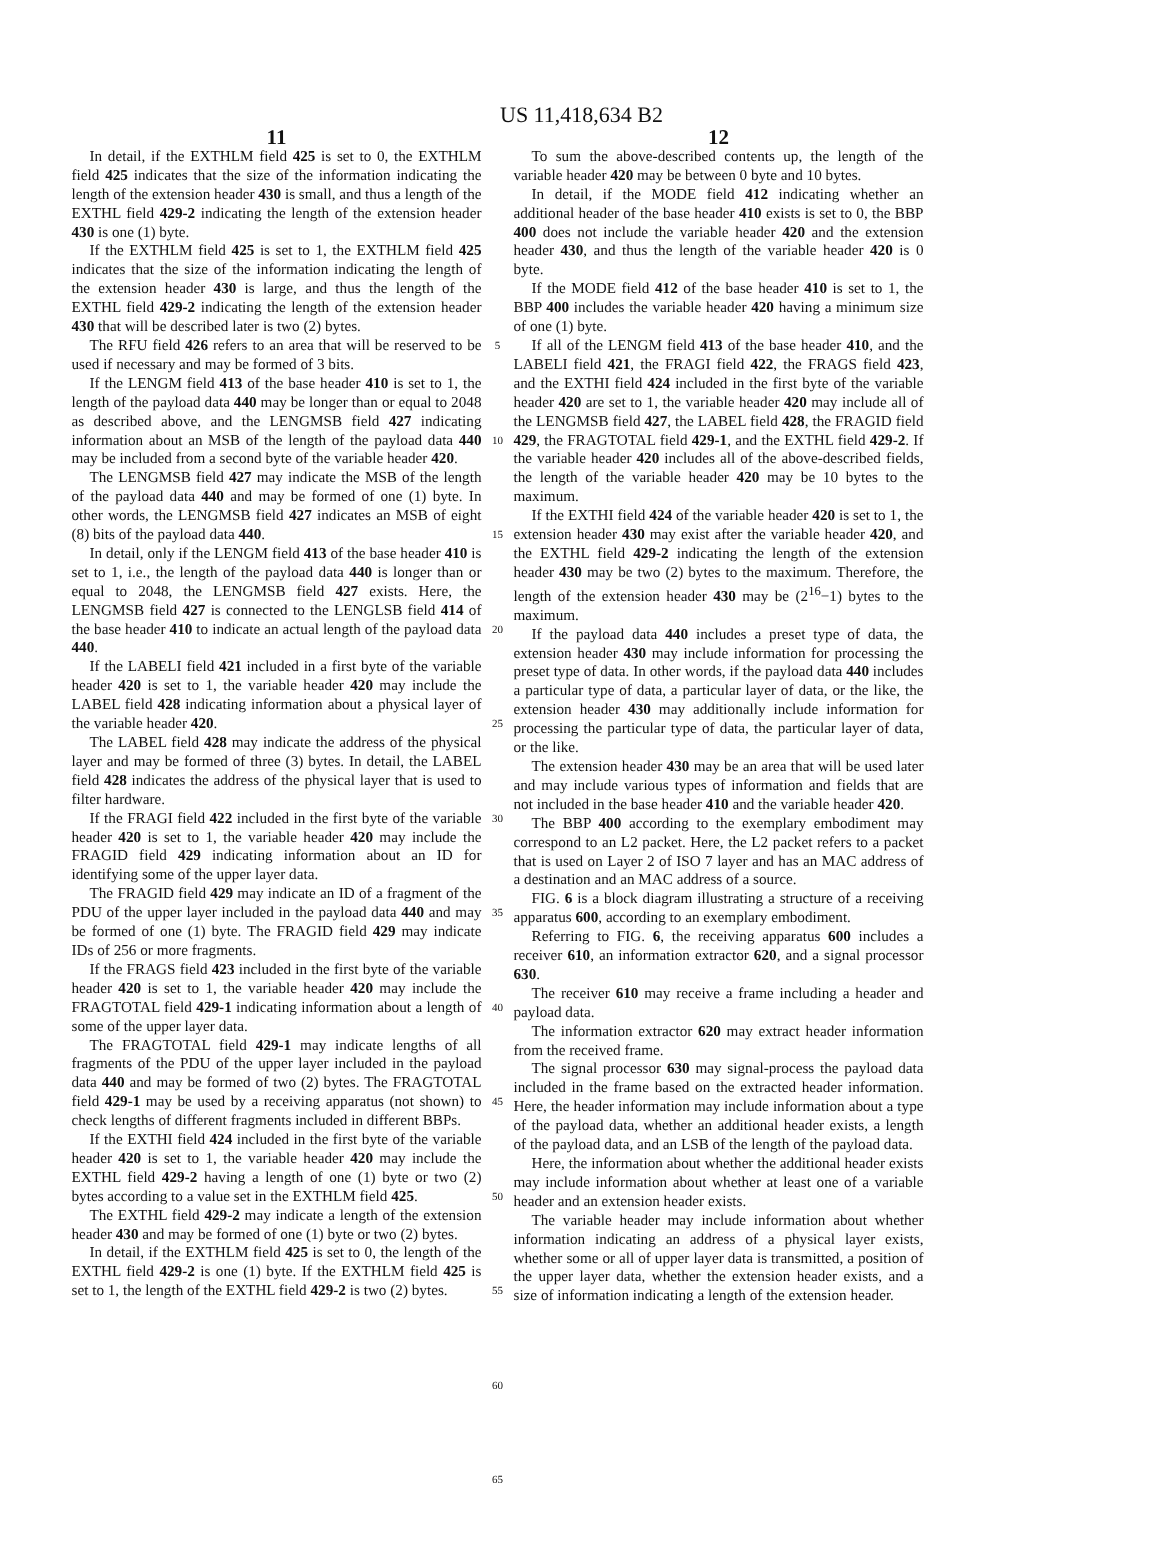US 11,418,634 B2
11
In detail, if the EXTHLM field 425 is set to 0, the EXTHLM field 425 indicates that the size of the information indicating the length of the extension header 430 is small, and thus a length of the EXTHL field 429-2 indicating the length of the extension header 430 is one (1) byte.
If the EXTHLM field 425 is set to 1, the EXTHLM field 425 indicates that the size of the information indicating the length of the extension header 430 is large, and thus the length of the EXTHL field 429-2 indicating the length of the extension header 430 that will be described later is two (2) bytes.
The RFU field 426 refers to an area that will be reserved to be used if necessary and may be formed of 3 bits.
If the LENGM field 413 of the base header 410 is set to 1, the length of the payload data 440 may be longer than or equal to 2048 as described above, and the LENGMSB field 427 indicating information about an MSB of the length of the payload data 440 may be included from a second byte of the variable header 420.
The LENGMSB field 427 may indicate the MSB of the length of the payload data 440 and may be formed of one (1) byte. In other words, the LENGMSB field 427 indicates an MSB of eight (8) bits of the payload data 440.
In detail, only if the LENGM field 413 of the base header 410 is set to 1, i.e., the length of the payload data 440 is longer than or equal to 2048, the LENGMSB field 427 exists. Here, the LENGMSB field 427 is connected to the LENGLSB field 414 of the base header 410 to indicate an actual length of the payload data 440.
If the LABELI field 421 included in a first byte of the variable header 420 is set to 1, the variable header 420 may include the LABEL field 428 indicating information about a physical layer of the variable header 420.
The LABEL field 428 may indicate the address of the physical layer and may be formed of three (3) bytes. In detail, the LABEL field 428 indicates the address of the physical layer that is used to filter hardware.
If the FRAGI field 422 included in the first byte of the variable header 420 is set to 1, the variable header 420 may include the FRAGID field 429 indicating information about an ID for identifying some of the upper layer data.
The FRAGID field 429 may indicate an ID of a fragment of the PDU of the upper layer included in the payload data 440 and may be formed of one (1) byte. The FRAGID field 429 may indicate IDs of 256 or more fragments.
If the FRAGS field 423 included in the first byte of the variable header 420 is set to 1, the variable header 420 may include the FRAGTOTAL field 429-1 indicating information about a length of some of the upper layer data.
The FRAGTOTAL field 429-1 may indicate lengths of all fragments of the PDU of the upper layer included in the payload data 440 and may be formed of two (2) bytes. The FRAGTOTAL field 429-1 may be used by a receiving apparatus (not shown) to check lengths of different fragments included in different BBPs.
If the EXTHI field 424 included in the first byte of the variable header 420 is set to 1, the variable header 420 may include the EXTHL field 429-2 having a length of one (1) byte or two (2) bytes according to a value set in the EXTHLM field 425.
The EXTHL field 429-2 may indicate a length of the extension header 430 and may be formed of one (1) byte or two (2) bytes.
In detail, if the EXTHLM field 425 is set to 0, the length of the EXTHL field 429-2 is one (1) byte. If the EXTHLM field 425 is set to 1, the length of the EXTHL field 429-2 is two (2) bytes.
5
10
15
20
25
30
35
40
45
50
55
60
65
12
To sum the above-described contents up, the length of the variable header 420 may be between 0 byte and 10 bytes.
In detail, if the MODE field 412 indicating whether an additional header of the base header 410 exists is set to 0, the BBP 400 does not include the variable header 420 and the extension header 430, and thus the length of the variable header 420 is 0 byte.
If the MODE field 412 of the base header 410 is set to 1, the BBP 400 includes the variable header 420 having a minimum size of one (1) byte.
If all of the LENGM field 413 of the base header 410, and the LABELI field 421, the FRAGI field 422, the FRAGS field 423, and the EXTHI field 424 included in the first byte of the variable header 420 are set to 1, the variable header 420 may include all of the LENGMSB field 427, the LABEL field 428, the FRAGID field 429, the FRAGTOTAL field 429-1, and the EXTHL field 429-2. If the variable header 420 includes all of the above-described fields, the length of the variable header 420 may be 10 bytes to the maximum.
If the EXTHI field 424 of the variable header 420 is set to 1, the extension header 430 may exist after the variable header 420, and the EXTHL field 429-2 indicating the length of the extension header 430 may be two (2) bytes to the maximum. Therefore, the length of the extension header 430 may be (2<sup>16</sup>−1) bytes to the maximum.
If the payload data 440 includes a preset type of data, the extension header 430 may include information for processing the preset type of data. In other words, if the payload data 440 includes a particular type of data, a particular layer of data, or the like, the extension header 430 may additionally include information for processing the particular type of data, the particular layer of data, or the like.
The extension header 430 may be an area that will be used later and may include various types of information and fields that are not included in the base header 410 and the variable header 420.
The BBP 400 according to the exemplary embodiment may correspond to an L2 packet. Here, the L2 packet refers to a packet that is used on Layer 2 of ISO 7 layer and has an MAC address of a destination and an MAC address of a source.
FIG. 6 is a block diagram illustrating a structure of a receiving apparatus 600, according to an exemplary embodiment.
Referring to FIG. 6, the receiving apparatus 600 includes a receiver 610, an information extractor 620, and a signal processor 630.
The receiver 610 may receive a frame including a header and payload data.
The information extractor 620 may extract header information from the received frame.
The signal processor 630 may signal-process the payload data included in the frame based on the extracted header information. Here, the header information may include information about a type of the payload data, whether an additional header exists, a length of the payload data, and an LSB of the length of the payload data.
Here, the information about whether the additional header exists may include information about whether at least one of a variable header and an extension header exists.
The variable header may include information about whether information indicating an address of a physical layer exists, whether some or all of upper layer data is transmitted, a position of the upper layer data, whether the extension header exists, and a size of information indicating a length of the extension header.